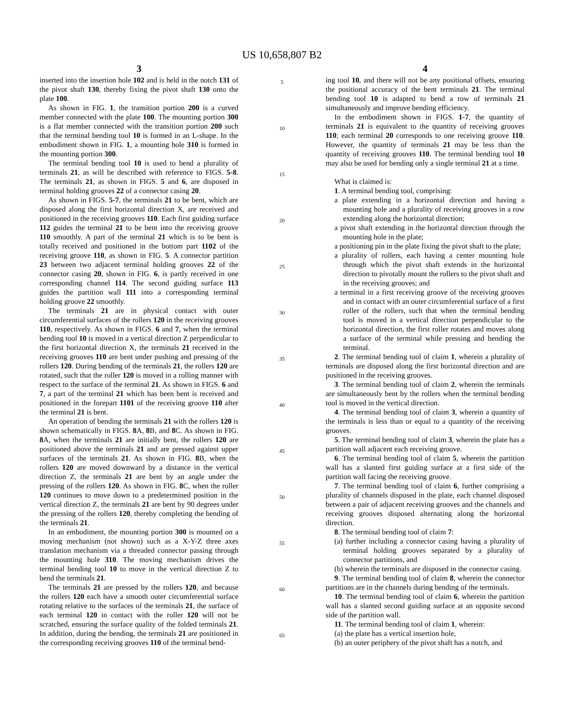US 10,658,807 B2
3
inserted into the insertion hole 102 and is held in the notch 131 of the pivot shaft 130, thereby fixing the pivot shaft 130 onto the plate 100.
As shown in FIG. 1, the transition portion 200 is a curved member connected with the plate 100. The mounting portion 300 is a flat member connected with the transition portion 200 such that the terminal bending tool 10 is formed in an L-shape. In the embodiment shown in FIG. 1, a mounting hole 310 is formed in the mounting portion 300.
The terminal bending tool 10 is used to bend a plurality of terminals 21, as will be described with reference to FIGS. 5-8. The terminals 21, as shown in FIGS. 5 and 6, are disposed in terminal holding grooves 22 of a connector casing 20.
As shown in FIGS. 5-7, the terminals 21 to be bent, which are disposed along the first horizontal direction X, are received and positioned in the receiving grooves 110. Each first guiding surface 112 guides the terminal 21 to be bent into the receiving groove 110 smoothly. A part of the terminal 21 which is to be bent is totally received and positioned in the bottom part 1102 of the receiving groove 110, as shown in FIG. 5. A connector partition 23 between two adjacent terminal holding grooves 22 of the connector casing 20, shown in FIG. 6, is partly received in one corresponding channel 114. The second guiding surface 113 guides the partition wall 111 into a corresponding terminal holding groove 22 smoothly.
The terminals 21 are in physical contact with outer circumferential surfaces of the rollers 120 in the receiving grooves 110, respectively. As shown in FIGS. 6 and 7, when the terminal bending tool 10 is moved in a vertical direction Z perpendicular to the first horizontal direction X, the terminals 21 received in the receiving grooves 110 are bent under pushing and pressing of the rollers 120. During bending of the terminals 21, the rollers 120 are rotated, such that the roller 120 is moved in a rolling manner with respect to the surface of the terminal 21. As shown in FIGS. 6 and 7, a part of the terminal 21 which has been bent is received and positioned in the forepart 1101 of the receiving groove 110 after the terminal 21 is bent.
An operation of bending the terminals 21 with the rollers 120 is shown schematically in FIGS. 8 A, 8 B, and 8 C. As shown in FIG. 8 A, when the terminals 21 are initially bent, the rollers 120 are positioned above the terminals 21 and are pressed against upper surfaces of the terminals 21. As shown in FIG. 8 B, when the rollers 120 are moved downward by a distance in the vertical direction Z, the terminals 21 are bent by an angle under the pressing of the rollers 120. As shown in FIG. 8 C, when the roller 120 continues to move down to a predetermined position in the vertical direction Z, the terminals 21 are bent by 90 degrees under the pressing of the rollers 120, thereby completing the bending of the terminals 21.
In an embodiment, the mounting portion 300 is mounted on a moving mechanism (not shown) such as a X-Y-Z three axes translation mechanism via a threaded connector passing through the mounting hole 310. The moving mechanism drives the terminal bending tool 10 to move in the vertical direction Z to bend the terminals 21.
The terminals 21 are pressed by the rollers 120, and because the rollers 120 each have a smooth outer circumferential surface rotating relative to the surfaces of the terminals 21, the surface of each terminal 120 in contact with the roller 120 will not be scratched, ensuring the surface quality of the folded terminals 21. In addition, during the bending, the terminals 21 are positioned in the corresponding receiving grooves 110 of the terminal bend-
5
10
15
20
25
30
35
40
45
50
55
60
65
4
ing tool 10, and there will not be any positional offsets, ensuring the positional accuracy of the bent terminals 21. The terminal bending tool 10 is adapted to bend a row of terminals 21 simultaneously and improve bending efficiency.
In the embodiment shown in FIGS. 1-7, the quantity of terminals 21 is equivalent to the quantity of receiving grooves 110; each terminal 20 corresponds to one receiving groove 110. However, the quantity of terminals 21 may be less than the quantity of receiving grooves 110. The terminal bending tool 10 may also be used for bending only a single terminal 21 at a time.
What is claimed is:
1. A terminal bending tool, comprising:
a plate extending in a horizontal direction and having a mounting hole and a plurality of receiving grooves in a row extending along the horizontal direction;
a pivot shaft extending in the horizontal direction through the mounting hole in the plate;
a positioning pin in the plate fixing the pivot shaft to the plate;
a plurality of rollers, each having a center mounting hole through which the pivot shaft extends in the horizontal direction to pivotally mount the rollers to the pivot shaft and in the receiving grooves; and
a terminal in a first receiving groove of the receiving grooves and in contact with an outer circumferential surface of a first roller of the rollers, such that when the terminal bending tool is moved in a vertical direction perpendicular to the horizontal direction, the first roller rotates and moves along a surface of the terminal while pressing and bending the terminal.
2. The terminal bending tool of claim 1, wherein a plurality of terminals are disposed along the first horizontal direction and are positioned in the receiving grooves.
3. The terminal bending tool of claim 2, wherein the terminals are simultaneously bent by the rollers when the terminal bending tool is moved in the vertical direction.
4. The terminal bending tool of claim 3, wherein a quantity of the terminals is less than or equal to a quantity of the receiving grooves.
5. The terminal bending tool of claim 3, wherein the plate has a partition wall adjacent each receiving groove.
6. The terminal bending tool of claim 5, wherein the partition wall has a slanted first guiding surface at a first side of the partition wall facing the receiving groove.
7. The terminal bending tool of claim 6, further comprising a plurality of channels disposed in the plate, each channel disposed between a pair of adjacent receiving grooves and the channels and receiving grooves disposed alternating along the horizontal direction.
8. The terminal bending tool of claim 7:
(a) further including a connector casing having a plurality of terminal holding grooves separated by a plurality of connector partitions, and
(b) wherein the terminals are disposed in the connector casing.
9. The terminal bending tool of claim 8, wherein the connector partitions are in the channels during bending of the terminals.
10. The terminal bending tool of claim 6, wherein the partition wall has a slanted second guiding surface at an opposite second side of the partition wall.
11. The terminal bending tool of claim 1, wherein:
(a) the plate has a vertical insertion hole,
(b) an outer periphery of the pivot shaft has a notch, and